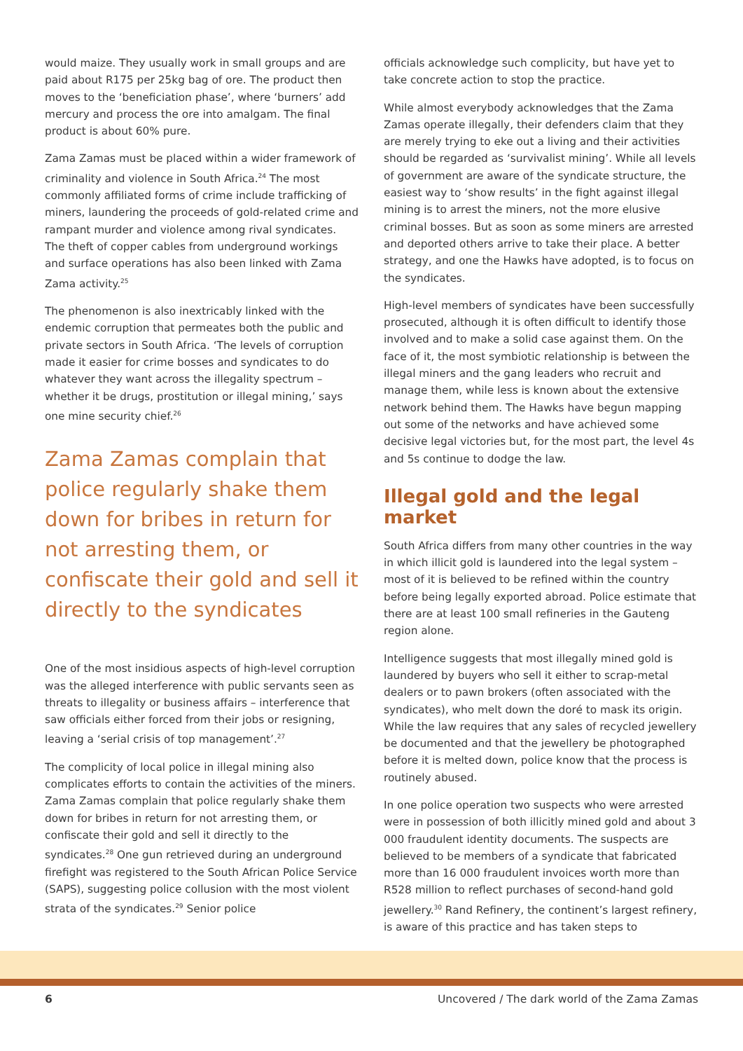would maize. They usually work in small groups and are paid about R175 per 25kg bag of ore. The product then moves to the ‘beneficiation phase’, where ‘burners’ add mercury and process the ore into amalgam. The final product is about 60% pure.
Zama Zamas must be placed within a wider framework of criminality and violence in South Africa.<sup>24</sup> The most commonly affiliated forms of crime include trafficking of miners, laundering the proceeds of gold-related crime and rampant murder and violence among rival syndicates. The theft of copper cables from underground workings and surface operations has also been linked with Zama Zama activity.<sup>25</sup>
The phenomenon is also inextricably linked with the endemic corruption that permeates both the public and private sectors in South Africa. ‘The levels of corruption made it easier for crime bosses and syndicates to do whatever they want across the illegality spectrum – whether it be drugs, prostitution or illegal mining,’ says one mine security chief.<sup>26</sup>
Zama Zamas complain that police regularly shake them down for bribes in return for not arresting them, or confiscate their gold and sell it directly to the syndicates
One of the most insidious aspects of high-level corruption was the alleged interference with public servants seen as threats to illegality or business affairs – interference that saw officials either forced from their jobs or resigning, leaving a ‘serial crisis of top management’.<sup>27</sup>
The complicity of local police in illegal mining also complicates efforts to contain the activities of the miners. Zama Zamas complain that police regularly shake them down for bribes in return for not arresting them, or confiscate their gold and sell it directly to the syndicates.<sup>28</sup> One gun retrieved during an underground firefight was registered to the South African Police Service (SAPS), suggesting police collusion with the most violent strata of the syndicates.<sup>29</sup> Senior police
officials acknowledge such complicity, but have yet to take concrete action to stop the practice.
While almost everybody acknowledges that the Zama Zamas operate illegally, their defenders claim that they are merely trying to eke out a living and their activities should be regarded as ‘survivalist mining’. While all levels of government are aware of the syndicate structure, the easiest way to ‘show results’ in the fight against illegal mining is to arrest the miners, not the more elusive criminal bosses. But as soon as some miners are arrested and deported others arrive to take their place. A better strategy, and one the Hawks have adopted, is to focus on the syndicates.
High-level members of syndicates have been successfully prosecuted, although it is often difficult to identify those involved and to make a solid case against them. On the face of it, the most symbiotic relationship is between the illegal miners and the gang leaders who recruit and manage them, while less is known about the extensive network behind them. The Hawks have begun mapping out some of the networks and have achieved some decisive legal victories but, for the most part, the level 4s and 5s continue to dodge the law.
Illegal gold and the legal market
South Africa differs from many other countries in the way in which illicit gold is laundered into the legal system – most of it is believed to be refined within the country before being legally exported abroad. Police estimate that there are at least 100 small refineries in the Gauteng region alone.
Intelligence suggests that most illegally mined gold is laundered by buyers who sell it either to scrap-metal dealers or to pawn brokers (often associated with the syndicates), who melt down the doré to mask its origin. While the law requires that any sales of recycled jewellery be documented and that the jewellery be photographed before it is melted down, police know that the process is routinely abused.
In one police operation two suspects who were arrested were in possession of both illicitly mined gold and about 3 000 fraudulent identity documents. The suspects are believed to be members of a syndicate that fabricated more than 16 000 fraudulent invoices worth more than R528 million to reflect purchases of second-hand gold jewellery.<sup>30</sup> Rand Refinery, the continent’s largest refinery, is aware of this practice and has taken steps to
6 Uncovered / The dark world of the Zama Zamas